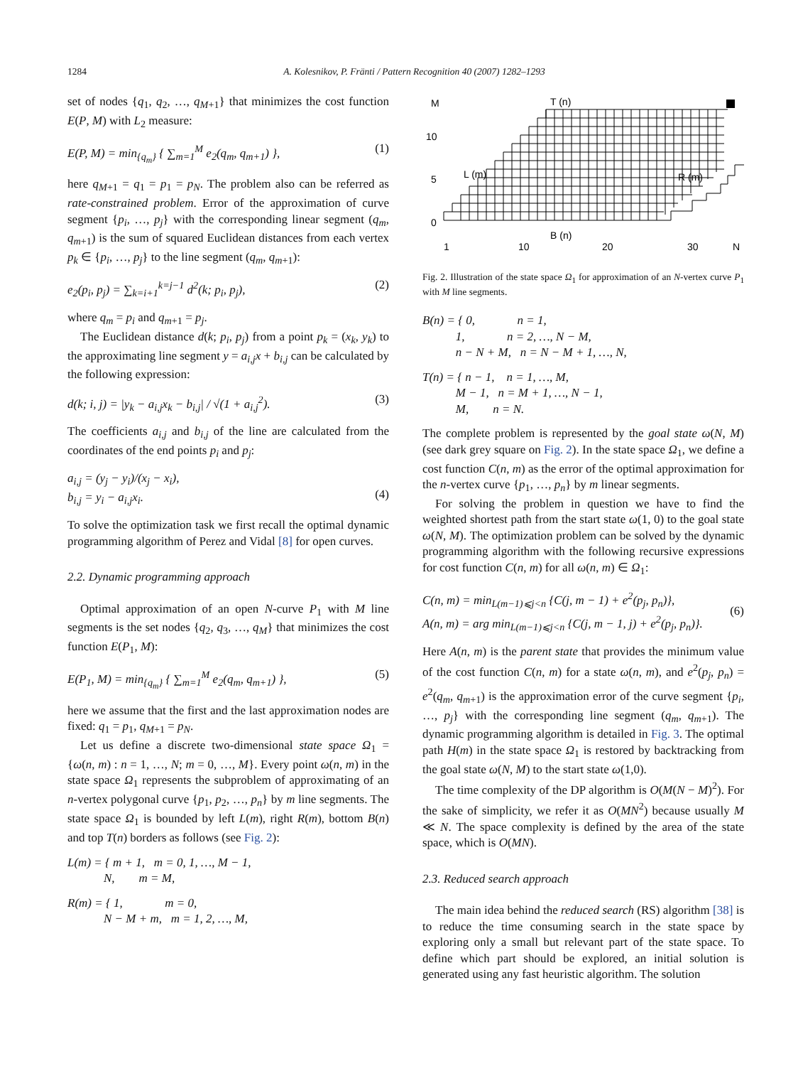1284 A. Kolesnikov, P. Fränti / Pattern Recognition 40 (2007) 1282–1293
set of nodes {q<sub>1</sub>, q<sub>2</sub>, …, q<sub>M+1</sub>} that minimizes the cost function E(P, M) with L<sub>2</sub> measure:
E(P, M) = min<sub>{q<sub>m</sub>}</sub> { ∑<sub>m=1</sub><sup>M</sup> e<sub>2</sub>(q<sub>m</sub>, q<sub>m+1</sub>) }, (1)
here q<sub>M+1</sub> = q<sub>1</sub> = p<sub>1</sub> = p<sub>N</sub>. The problem also can be referred as rate-constrained problem. Error of the approximation of curve segment {p<sub>i</sub>, …, p<sub>j</sub>} with the corresponding linear segment (q<sub>m</sub>, q<sub>m+1</sub>) is the sum of squared Euclidean distances from each vertex p<sub>k</sub> ∈ {p<sub>i</sub>, …, p<sub>j</sub>} to the line segment (q<sub>m</sub>, q<sub>m+1</sub>):
e<sub>2</sub>(p<sub>i</sub>, p<sub>j</sub>) = ∑<sub>k=i+1</sub><sup>k=j−1</sup> d<sup>2</sup>(k; p<sub>i</sub>, p<sub>j</sub>), (2)
where q<sub>m</sub> = p<sub>i</sub> and q<sub>m+1</sub> = p<sub>j</sub>.
The Euclidean distance d(k; p<sub>i</sub>, p<sub>j</sub>) from a point p<sub>k</sub> = (x<sub>k</sub>, y<sub>k</sub>) to the approximating line segment y = a<sub>i,j</sub>x + b<sub>i,j</sub> can be calculated by the following expression:
d(k; i, j) = |y<sub>k</sub> − a<sub>i,j</sub>x<sub>k</sub> − b<sub>i,j</sub>| / √(1 + a<sub>i,j</sub><sup>2</sup>). (3)
The coefficients a<sub>i,j</sub> and b<sub>i,j</sub> of the line are calculated from the coordinates of the end points p<sub>i</sub> and p<sub>j</sub>:
a<sub>i,j</sub> = (y<sub>j</sub> − y<sub>i</sub>)/(x<sub>j</sub> − x<sub>i</sub>),
b<sub>i,j</sub> = y<sub>i</sub> − a<sub>i,j</sub>x<sub>i</sub>.
(4)
To solve the optimization task we first recall the optimal dynamic programming algorithm of Perez and Vidal [8] for open curves.
2.2. Dynamic programming approach
Optimal approximation of an open N-curve P<sub>1</sub> with M line segments is the set nodes {q<sub>2</sub>, q<sub>3</sub>, …, q<sub>M</sub>} that minimizes the cost function E(P<sub>1</sub>, M):
E(P<sub>1</sub>, M) = min<sub>{q<sub>m</sub>}</sub> { ∑<sub>m=1</sub><sup>M</sup> e<sub>2</sub>(q<sub>m</sub>, q<sub>m+1</sub>) }, (5)
here we assume that the first and the last approximation nodes are fixed: q<sub>1</sub> = p<sub>1</sub>, q<sub>M+1</sub> = p<sub>N</sub>.
Let us define a discrete two-dimensional state space Ω<sub>1</sub> = {ω(n, m) : n = 1, …, N; m = 0, …, M}. Every point ω(n, m) in the state space Ω<sub>1</sub> represents the subproblem of approximating of an n-vertex polygonal curve {p<sub>1</sub>, p<sub>2</sub>, …, p<sub>n</sub>} by m line segments. The state space Ω<sub>1</sub> is bounded by left L(m), right R(m), bottom B(n) and top T(n) borders as follows (see Fig. 2):
L(m) = { m + 1, m = 0, 1, …, M − 1,
N, m = M,
R(m) = { 1, m = 0,
N − M + m, m = 1, 2, …, M,
M
10
5
0
1
10
20
30
N
T (n)
B (n)
L (m)
R (m)
Fig. 2. Illustration of the state space Ω<sub>1</sub> for approximation of an N-vertex curve P<sub>1</sub> with M line segments.
B(n) = { 0, n = 1,
1, n = 2, …, N − M,
n − N + M, n = N − M + 1, …, N,
T(n) = { n − 1, n = 1, …, M,
M − 1, n = M + 1, …, N − 1,
M, n = N.
The complete problem is represented by the goal state ω(N, M) (see dark grey square on Fig. 2). In the state space Ω<sub>1</sub>, we define a cost function C(n, m) as the error of the optimal approximation for the n-vertex curve {p<sub>1</sub>, …, p<sub>n</sub>} by m linear segments.
For solving the problem in question we have to find the weighted shortest path from the start state ω(1, 0) to the goal state ω(N, M). The optimization problem can be solved by the dynamic programming algorithm with the following recursive expressions for cost function C(n, m) for all ω(n, m) ∈ Ω<sub>1</sub>:
C(n, m) = min<sub>L(m−1)⩽j<n</sub> {C(j, m − 1) + e<sup>2</sup>(p<sub>j</sub>, p<sub>n</sub>)},
A(n, m) = arg min<sub>L(m−1)⩽j<n</sub> {C(j, m − 1, j) + e<sup>2</sup>(p<sub>j</sub>, p<sub>n</sub>)}.
(6)
Here A(n, m) is the parent state that provides the minimum value of the cost function C(n, m) for a state ω(n, m), and e<sup>2</sup>(p<sub>j</sub>, p<sub>n</sub>) = e<sup>2</sup>(q<sub>m</sub>, q<sub>m+1</sub>) is the approximation error of the curve segment {p<sub>i</sub>, …, p<sub>j</sub>} with the corresponding line segment (q<sub>m</sub>, q<sub>m+1</sub>). The dynamic programming algorithm is detailed in Fig. 3. The optimal path H(m) in the state space Ω<sub>1</sub> is restored by backtracking from the goal state ω(N, M) to the start state ω(1,0).
The time complexity of the DP algorithm is O(M(N − M)<sup>2</sup>). For the sake of simplicity, we refer it as O(MN<sup>2</sup>) because usually M ≪ N. The space complexity is defined by the area of the state space, which is O(MN).
2.3. Reduced search approach
The main idea behind the reduced search (RS) algorithm [38] is to reduce the time consuming search in the state space by exploring only a small but relevant part of the state space. To define which part should be explored, an initial solution is generated using any fast heuristic algorithm. The solution